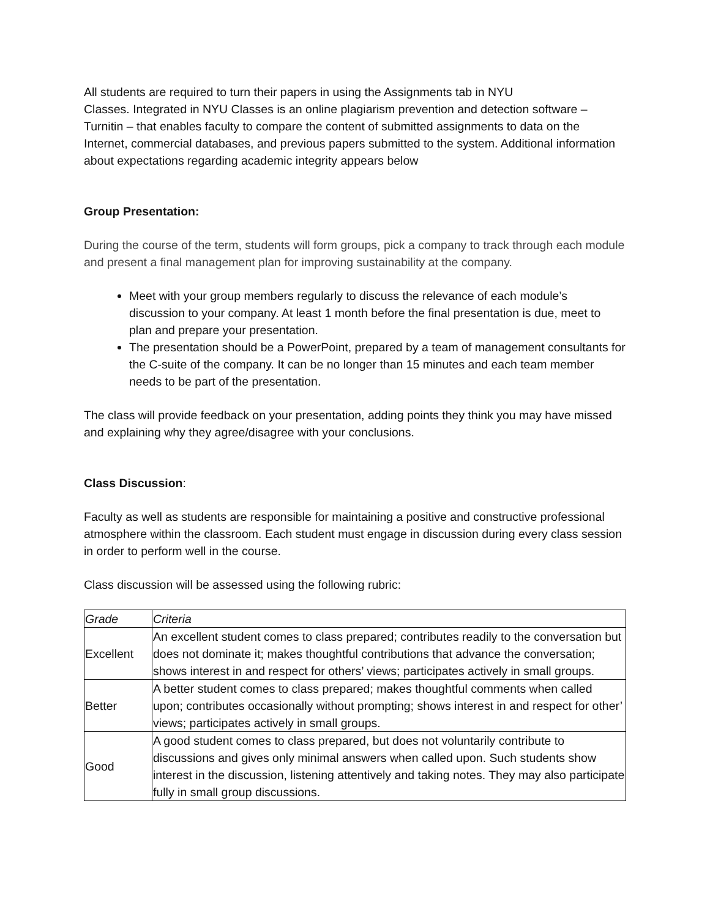All students are required to turn their papers in using the Assignments tab in NYU
Classes. Integrated in NYU Classes is an online plagiarism prevention and detection software – Turnitin – that enables faculty to compare the content of submitted assignments to data on the Internet, commercial databases, and previous papers submitted to the system. Additional information about expectations regarding academic integrity appears below
Group Presentation:
During the course of the term, students will form groups, pick a company to track through each module and present a final management plan for improving sustainability at the company.
Meet with your group members regularly to discuss the relevance of each module’s discussion to your company. At least 1 month before the final presentation is due, meet to plan and prepare your presentation.
The presentation should be a PowerPoint, prepared by a team of management consultants for the C-suite of the company. It can be no longer than 15 minutes and each team member needs to be part of the presentation.
The class will provide feedback on your presentation, adding points they think you may have missed and explaining why they agree/disagree with your conclusions.
Class Discussion:
Faculty as well as students are responsible for maintaining a positive and constructive professional atmosphere within the classroom. Each student must engage in discussion during every class session in order to perform well in the course.
Class discussion will be assessed using the following rubric:
| Grade | Criteria |
| Excellent | An excellent student comes to class prepared; contributes readily to the conversation but does not dominate it; makes thoughtful contributions that advance the conversation; shows interest in and respect for others’ views; participates actively in small groups. |
| Better | A better student comes to class prepared; makes thoughtful comments when called upon; contributes occasionally without prompting; shows interest in and respect for other’ views; participates actively in small groups. |
| Good | A good student comes to class prepared, but does not voluntarily contribute to discussions and gives only minimal answers when called upon. Such students show interest in the discussion, listening attentively and taking notes. They may also participate fully in small group discussions. |